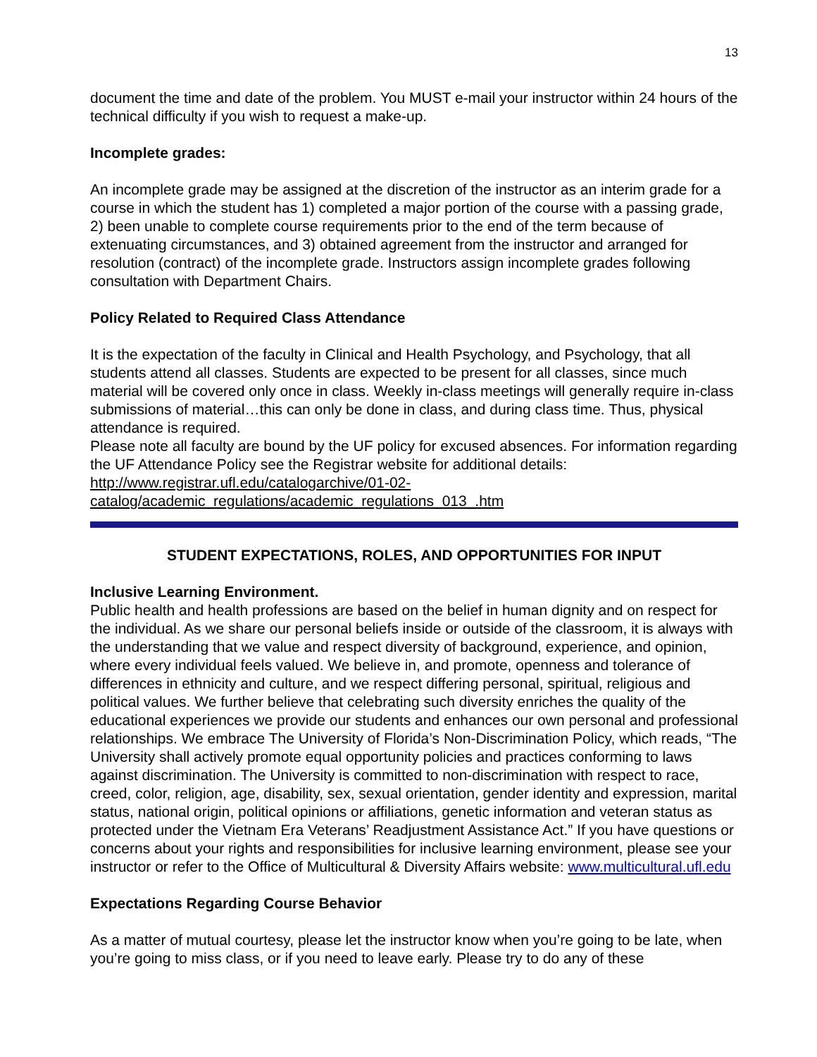13
document the time and date of the problem. You MUST e-mail your instructor within 24 hours of the technical difficulty if you wish to request a make-up.
Incomplete grades:
An incomplete grade may be assigned at the discretion of the instructor as an interim grade for a course in which the student has 1) completed a major portion of the course with a passing grade, 2) been unable to complete course requirements prior to the end of the term because of extenuating circumstances, and 3) obtained agreement from the instructor and arranged for resolution (contract) of the incomplete grade. Instructors assign incomplete grades following consultation with Department Chairs.
Policy Related to Required Class Attendance
It is the expectation of the faculty in Clinical and Health Psychology, and Psychology, that all students attend all classes. Students are expected to be present for all classes, since much material will be covered only once in class. Weekly in-class meetings will generally require in-class submissions of material…this can only be done in class, and during class time. Thus, physical attendance is required.
Please note all faculty are bound by the UF policy for excused absences. For information regarding the UF Attendance Policy see the Registrar website for additional details: http://www.registrar.ufl.edu/catalogarchive/01-02-catalog/academic_regulations/academic_regulations_013_.htm
STUDENT EXPECTATIONS, ROLES, AND OPPORTUNITIES FOR INPUT
Inclusive Learning Environment.
Public health and health professions are based on the belief in human dignity and on respect for the individual. As we share our personal beliefs inside or outside of the classroom, it is always with the understanding that we value and respect diversity of background, experience, and opinion, where every individual feels valued. We believe in, and promote, openness and tolerance of differences in ethnicity and culture, and we respect differing personal, spiritual, religious and political values. We further believe that celebrating such diversity enriches the quality of the educational experiences we provide our students and enhances our own personal and professional relationships. We embrace The University of Florida’s Non-Discrimination Policy, which reads, “The University shall actively promote equal opportunity policies and practices conforming to laws against discrimination. The University is committed to non-discrimination with respect to race, creed, color, religion, age, disability, sex, sexual orientation, gender identity and expression, marital status, national origin, political opinions or affiliations, genetic information and veteran status as protected under the Vietnam Era Veterans’ Readjustment Assistance Act.” If you have questions or concerns about your rights and responsibilities for inclusive learning environment, please see your instructor or refer to the Office of Multicultural & Diversity Affairs website: www.multicultural.ufl.edu
Expectations Regarding Course Behavior
As a matter of mutual courtesy, please let the instructor know when you’re going to be late, when you’re going to miss class, or if you need to leave early. Please try to do any of these